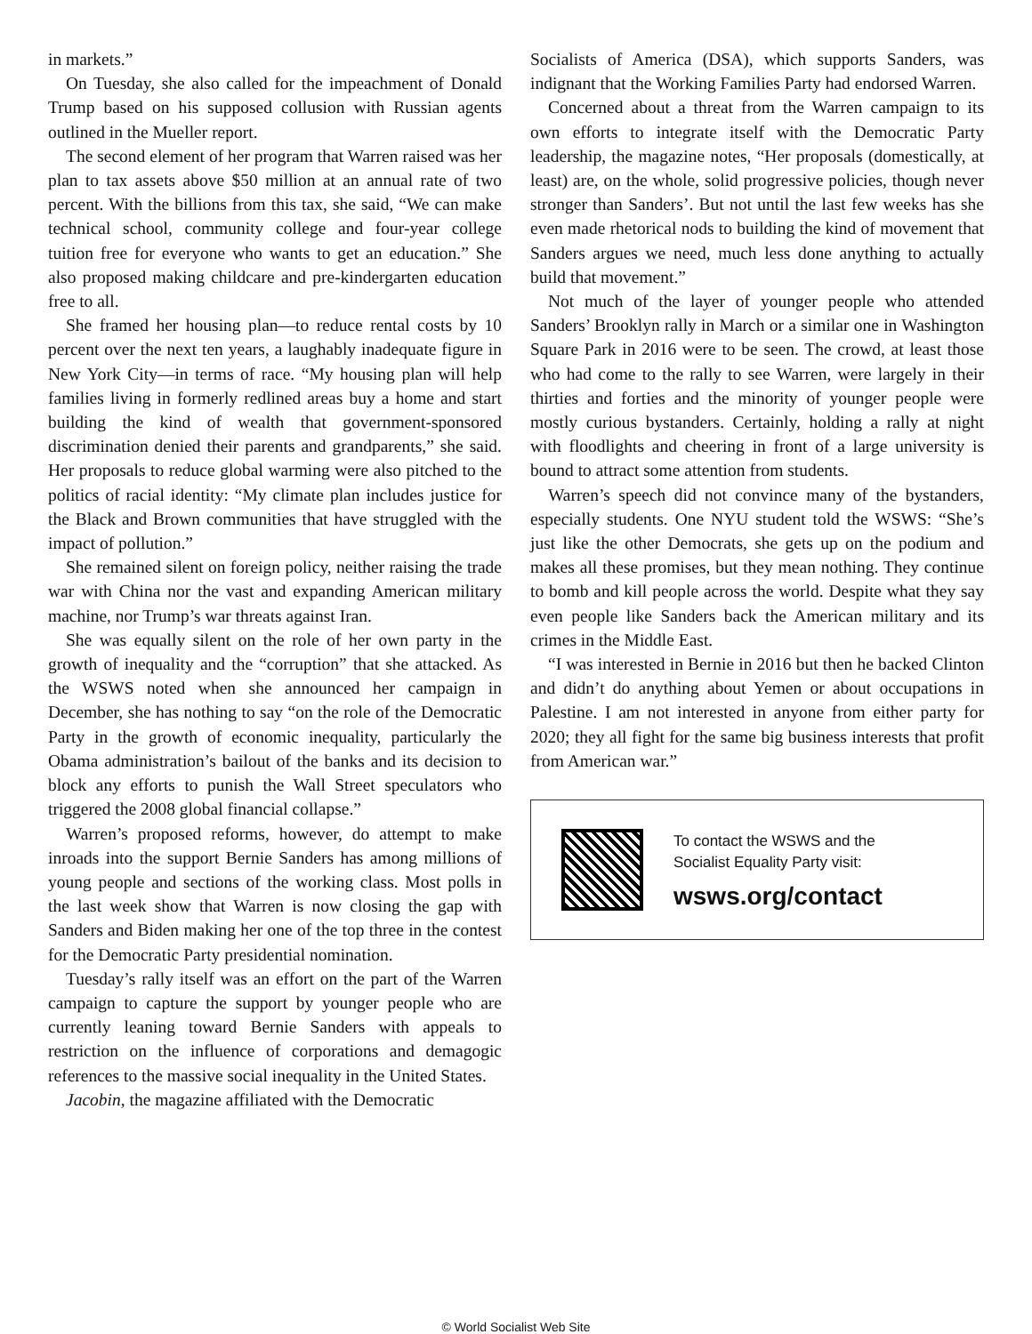in markets.”
On Tuesday, she also called for the impeachment of Donald Trump based on his supposed collusion with Russian agents outlined in the Mueller report.
The second element of her program that Warren raised was her plan to tax assets above $50 million at an annual rate of two percent. With the billions from this tax, she said, “We can make technical school, community college and four-year college tuition free for everyone who wants to get an education.” She also proposed making childcare and pre-kindergarten education free to all.
She framed her housing plan—to reduce rental costs by 10 percent over the next ten years, a laughably inadequate figure in New York City—in terms of race. “My housing plan will help families living in formerly redlined areas buy a home and start building the kind of wealth that government-sponsored discrimination denied their parents and grandparents,” she said. Her proposals to reduce global warming were also pitched to the politics of racial identity: “My climate plan includes justice for the Black and Brown communities that have struggled with the impact of pollution.”
She remained silent on foreign policy, neither raising the trade war with China nor the vast and expanding American military machine, nor Trump’s war threats against Iran.
She was equally silent on the role of her own party in the growth of inequality and the “corruption” that she attacked. As the WSWS noted when she announced her campaign in December, she has nothing to say “on the role of the Democratic Party in the growth of economic inequality, particularly the Obama administration’s bailout of the banks and its decision to block any efforts to punish the Wall Street speculators who triggered the 2008 global financial collapse.”
Warren’s proposed reforms, however, do attempt to make inroads into the support Bernie Sanders has among millions of young people and sections of the working class. Most polls in the last week show that Warren is now closing the gap with Sanders and Biden making her one of the top three in the contest for the Democratic Party presidential nomination.
Tuesday’s rally itself was an effort on the part of the Warren campaign to capture the support by younger people who are currently leaning toward Bernie Sanders with appeals to restriction on the influence of corporations and demagogic references to the massive social inequality in the United States.
Jacobin, the magazine affiliated with the Democratic
Socialists of America (DSA), which supports Sanders, was indignant that the Working Families Party had endorsed Warren.
Concerned about a threat from the Warren campaign to its own efforts to integrate itself with the Democratic Party leadership, the magazine notes, “Her proposals (domestically, at least) are, on the whole, solid progressive policies, though never stronger than Sanders’. But not until the last few weeks has she even made rhetorical nods to building the kind of movement that Sanders argues we need, much less done anything to actually build that movement.”
Not much of the layer of younger people who attended Sanders’ Brooklyn rally in March or a similar one in Washington Square Park in 2016 were to be seen. The crowd, at least those who had come to the rally to see Warren, were largely in their thirties and forties and the minority of younger people were mostly curious bystanders. Certainly, holding a rally at night with floodlights and cheering in front of a large university is bound to attract some attention from students.
Warren’s speech did not convince many of the bystanders, especially students. One NYU student told the WSWS: “She’s just like the other Democrats, she gets up on the podium and makes all these promises, but they mean nothing. They continue to bomb and kill people across the world. Despite what they say even people like Sanders back the American military and its crimes in the Middle East.
“I was interested in Bernie in 2016 but then he backed Clinton and didn’t do anything about Yemen or about occupations in Palestine. I am not interested in anyone from either party for 2020; they all fight for the same big business interests that profit from American war.”
To contact the WSWS and the
Socialist Equality Party visit:
wsws.org/contact
© World Socialist Web Site